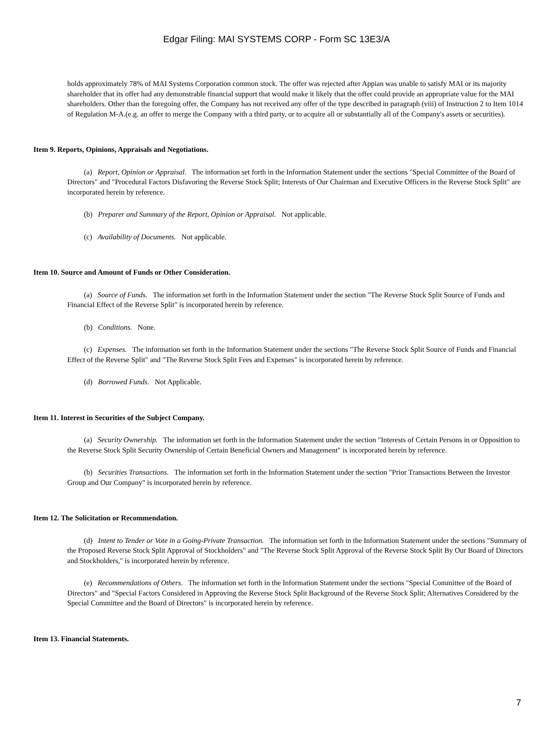Edgar Filing: MAI SYSTEMS CORP - Form SC 13E3/A
holds approximately 78% of MAI Systems Corporation common stock. The offer was rejected after Appian was unable to satisfy MAI or its majority shareholder that its offer had any demonstrable financial support that would make it likely that the offer could provide an appropriate value for the MAI shareholders. Other than the foregoing offer, the Company has not received any offer of the type described in paragraph (viii) of Instruction 2 to Item 1014 of Regulation M-A.(e.g. an offer to merge the Company with a third party, or to acquire all or substantially all of the Company's assets or securities).
Item 9. Reports, Opinions, Appraisals and Negotiations.
(a) Report, Opinion or Appraisal. The information set forth in the Information Statement under the sections "Special Committee of the Board of Directors" and "Procedural Factors Disfavoring the Reverse Stock Split; Interests of Our Chairman and Executive Officers in the Reverse Stock Split" are incorporated herein by reference.
(b) Preparer and Summary of the Report, Opinion or Appraisal. Not applicable.
(c) Availability of Documents. Not applicable.
Item 10. Source and Amount of Funds or Other Consideration.
(a) Source of Funds. The information set forth in the Information Statement under the section "The Reverse Stock Split Source of Funds and Financial Effect of the Reverse Split" is incorporated herein by reference.
(b) Conditions. None.
(c) Expenses. The information set forth in the Information Statement under the sections "The Reverse Stock Split Source of Funds and Financial Effect of the Reverse Split" and "The Reverse Stock Split Fees and Expenses" is incorporated herein by reference.
(d) Borrowed Funds. Not Applicable.
Item 11. Interest in Securities of the Subject Company.
(a) Security Ownership. The information set forth in the Information Statement under the section "Interests of Certain Persons in or Opposition to the Reverse Stock Split Security Ownership of Certain Beneficial Owners and Management" is incorporated herein by reference.
(b) Securities Transactions. The information set forth in the Information Statement under the section "Prior Transactions Between the Investor Group and Our Company" is incorporated herein by reference.
Item 12. The Solicitation or Recommendation.
(d) Intent to Tender or Vote in a Going-Private Transaction. The information set forth in the Information Statement under the sections "Summary of the Proposed Reverse Stock Split Approval of Stockholders" and "The Reverse Stock Split Approval of the Reverse Stock Split By Our Board of Directors and Stockholders," is incorporated herein by reference.
(e) Recommendations of Others. The information set forth in the Information Statement under the sections "Special Committee of the Board of Directors" and "Special Factors Considered in Approving the Reverse Stock Split Background of the Reverse Stock Split; Alternatives Considered by the Special Committee and the Board of Directors" is incorporated herein by reference.
Item 13. Financial Statements.
7